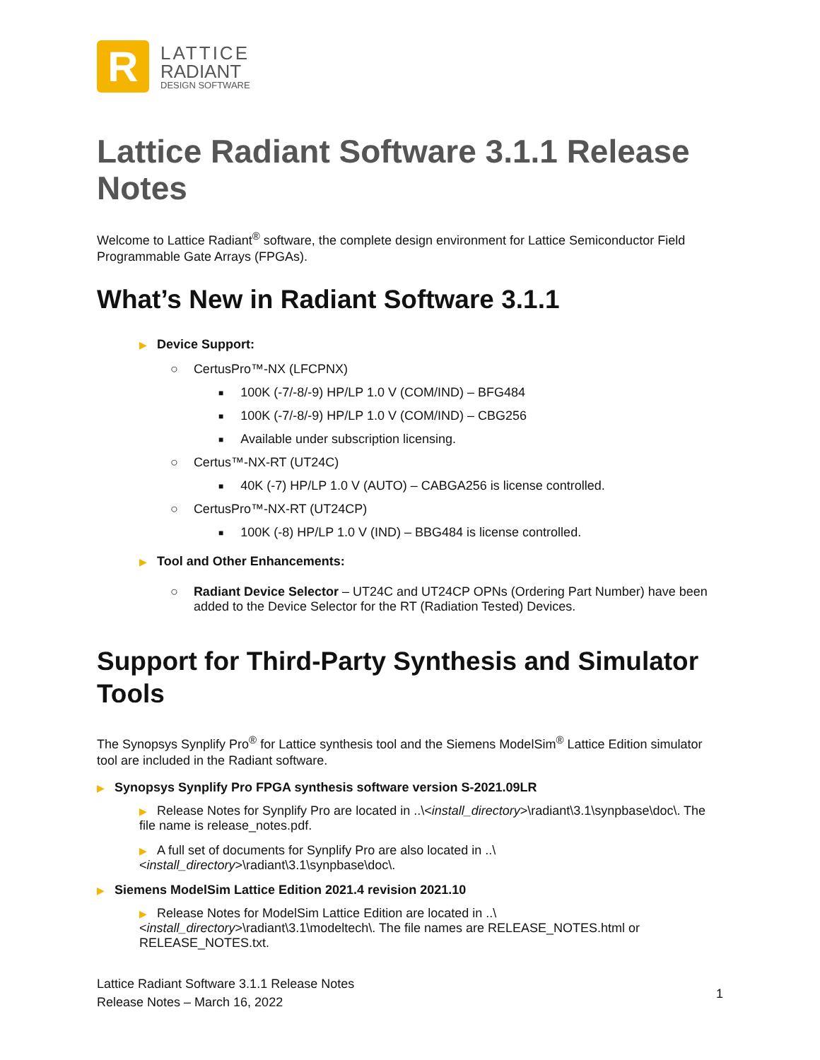R
LATTICE
RADIANT
DESIGN SOFTWARE
Lattice Radiant Software 3.1.1 Release Notes
Welcome to Lattice Radiant<sup>®</sup> software, the complete design environment for Lattice Semiconductor Field Programmable Gate Arrays (FPGAs).
What’s New in Radiant Software 3.1.1
▶ Device Support:
○ CertusPro™-NX (LFCPNX)
■ 100K (-7/-8/-9) HP/LP 1.0 V (COM/IND) – BFG484
■ 100K (-7/-8/-9) HP/LP 1.0 V (COM/IND) – CBG256
■ Available under subscription licensing.
○ Certus™-NX-RT (UT24C)
■ 40K (-7) HP/LP 1.0 V (AUTO) – CABGA256 is license controlled.
○ CertusPro™-NX-RT (UT24CP)
■ 100K (-8) HP/LP 1.0 V (IND) – BBG484 is license controlled.
▶ Tool and Other Enhancements:
○ Radiant Device Selector – UT24C and UT24CP OPNs (Ordering Part Number) have been added to the Device Selector for the RT (Radiation Tested) Devices.
Support for Third-Party Synthesis and Simulator Tools
The Synopsys Synplify Pro<sup>®</sup> for Lattice synthesis tool and the Siemens ModelSim<sup>®</sup> Lattice Edition simulator tool are included in the Radiant software.
▶ Synopsys Synplify Pro FPGA synthesis software version S-2021.09LR
▶ Release Notes for Synplify Pro are located in ..\<install_directory>\radiant\3.1\synpbase\doc\. The file name is release_notes.pdf.
▶ A full set of documents for Synplify Pro are also located in ..\<install_directory>\radiant\3.1\synpbase\doc\.
▶ Siemens ModelSim Lattice Edition 2021.4 revision 2021.10
▶ Release Notes for ModelSim Lattice Edition are located in ..\<install_directory>\radiant\3.1\modeltech\. The file names are RELEASE_NOTES.html or RELEASE_NOTES.txt.
Lattice Radiant Software 3.1.1 Release Notes
Release Notes – March 16, 2022
1